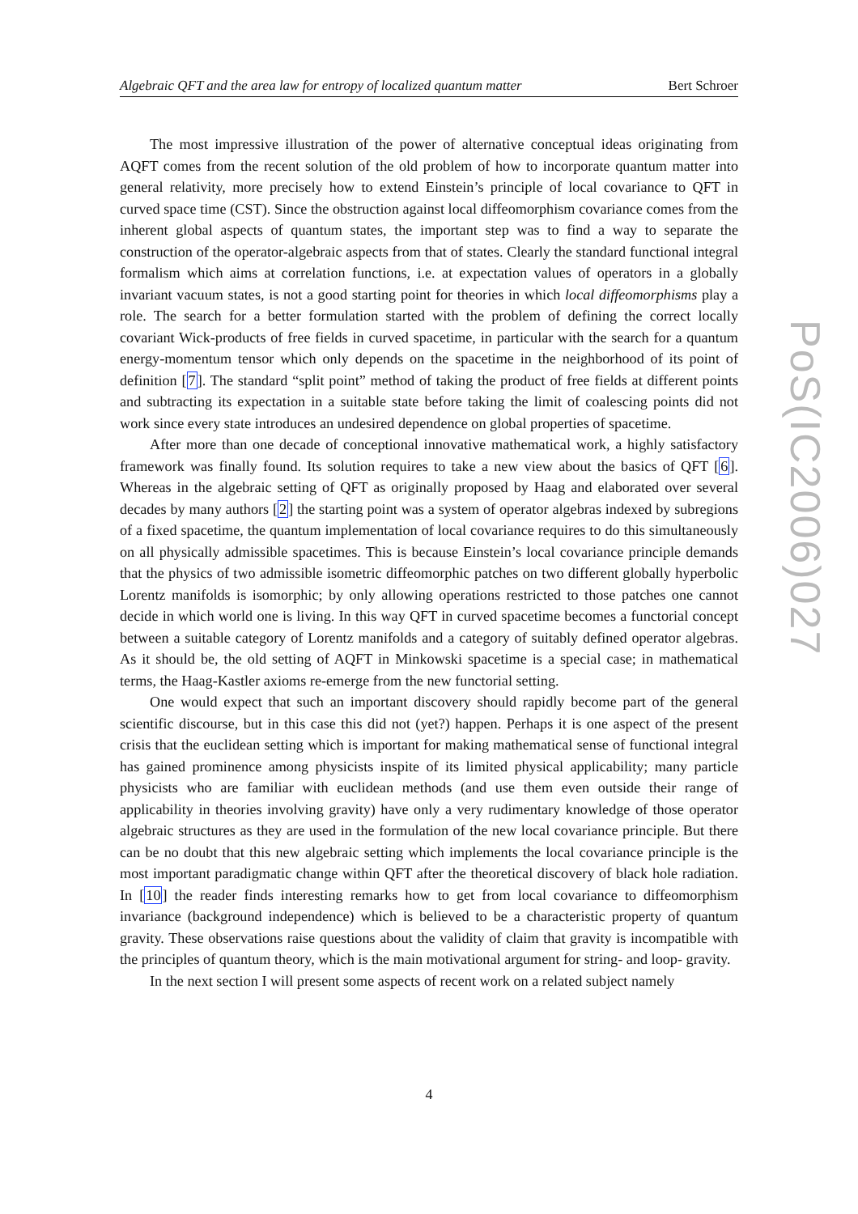Algebraic QFT and the area law for entropy of localized quantum matter Bert Schroer
PoS(IC2006)027
The most impressive illustration of the power of alternative conceptual ideas originating from AQFT comes from the recent solution of the old problem of how to incorporate quantum matter into general relativity, more precisely how to extend Einstein’s principle of local covariance to QFT in curved space time (CST). Since the obstruction against local diffeomorphism covariance comes from the inherent global aspects of quantum states, the important step was to find a way to separate the construction of the operator-algebraic aspects from that of states. Clearly the standard functional integral formalism which aims at correlation functions, i.e. at expectation values of operators in a globally invariant vacuum states, is not a good starting point for theories in which local diffeomorphisms play a role. The search for a better formulation started with the problem of defining the correct locally covariant Wick-products of free fields in curved spacetime, in particular with the search for a quantum energy-momentum tensor which only depends on the spacetime in the neighborhood of its point of definition [7]. The standard “split point” method of taking the product of free fields at different points and subtracting its expectation in a suitable state before taking the limit of coalescing points did not work since every state introduces an undesired dependence on global properties of spacetime.
After more than one decade of conceptional innovative mathematical work, a highly satisfactory framework was finally found. Its solution requires to take a new view about the basics of QFT [6]. Whereas in the algebraic setting of QFT as originally proposed by Haag and elaborated over several decades by many authors [2] the starting point was a system of operator algebras indexed by subregions of a fixed spacetime, the quantum implementation of local covariance requires to do this simultaneously on all physically admissible spacetimes. This is because Einstein’s local covariance principle demands that the physics of two admissible isometric diffeomorphic patches on two different globally hyperbolic Lorentz manifolds is isomorphic; by only allowing operations restricted to those patches one cannot decide in which world one is living. In this way QFT in curved spacetime becomes a functorial concept between a suitable category of Lorentz manifolds and a category of suitably defined operator algebras. As it should be, the old setting of AQFT in Minkowski spacetime is a special case; in mathematical terms, the Haag-Kastler axioms re-emerge from the new functorial setting.
One would expect that such an important discovery should rapidly become part of the general scientific discourse, but in this case this did not (yet?) happen. Perhaps it is one aspect of the present crisis that the euclidean setting which is important for making mathematical sense of functional integral has gained prominence among physicists inspite of its limited physical applicability; many particle physicists who are familiar with euclidean methods (and use them even outside their range of applicability in theories involving gravity) have only a very rudimentary knowledge of those operator algebraic structures as they are used in the formulation of the new local covariance principle. But there can be no doubt that this new algebraic setting which implements the local covariance principle is the most important paradigmatic change within QFT after the theoretical discovery of black hole radiation. In [10] the reader finds interesting remarks how to get from local covariance to diffeomorphism invariance (background independence) which is believed to be a characteristic property of quantum gravity. These observations raise questions about the validity of claim that gravity is incompatible with the principles of quantum theory, which is the main motivational argument for string- and loop- gravity.
In the next section I will present some aspects of recent work on a related subject namely
4